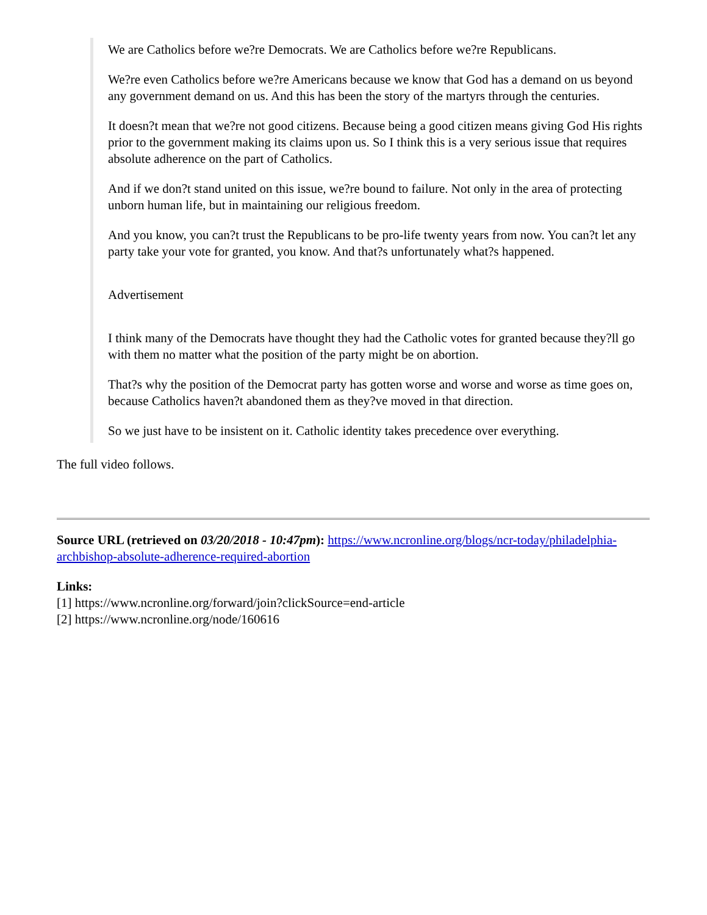We are Catholics before we?re Democrats. We are Catholics before we?re Republicans.
We?re even Catholics before we?re Americans because we know that God has a demand on us beyond any government demand on us. And this has been the story of the martyrs through the centuries.
It doesn?t mean that we?re not good citizens. Because being a good citizen means giving God His rights prior to the government making its claims upon us. So I think this is a very serious issue that requires absolute adherence on the part of Catholics.
And if we don?t stand united on this issue, we?re bound to failure. Not only in the area of protecting unborn human life, but in maintaining our religious freedom.
And you know, you can?t trust the Republicans to be pro-life twenty years from now. You can?t let any party take your vote for granted, you know. And that?s unfortunately what?s happened.
Advertisement
I think many of the Democrats have thought they had the Catholic votes for granted because they?ll go with them no matter what the position of the party might be on abortion.
That?s why the position of the Democrat party has gotten worse and worse and worse as time goes on, because Catholics haven?t abandoned them as they?ve moved in that direction.
So we just have to be insistent on it. Catholic identity takes precedence over everything.
The full video follows.
Source URL (retrieved on 03/20/2018 - 10:47pm): https://www.ncronline.org/blogs/ncr-today/philadelphia-archbishop-absolute-adherence-required-abortion
Links:
[1] https://www.ncronline.org/forward/join?clickSource=end-article
[2] https://www.ncronline.org/node/160616